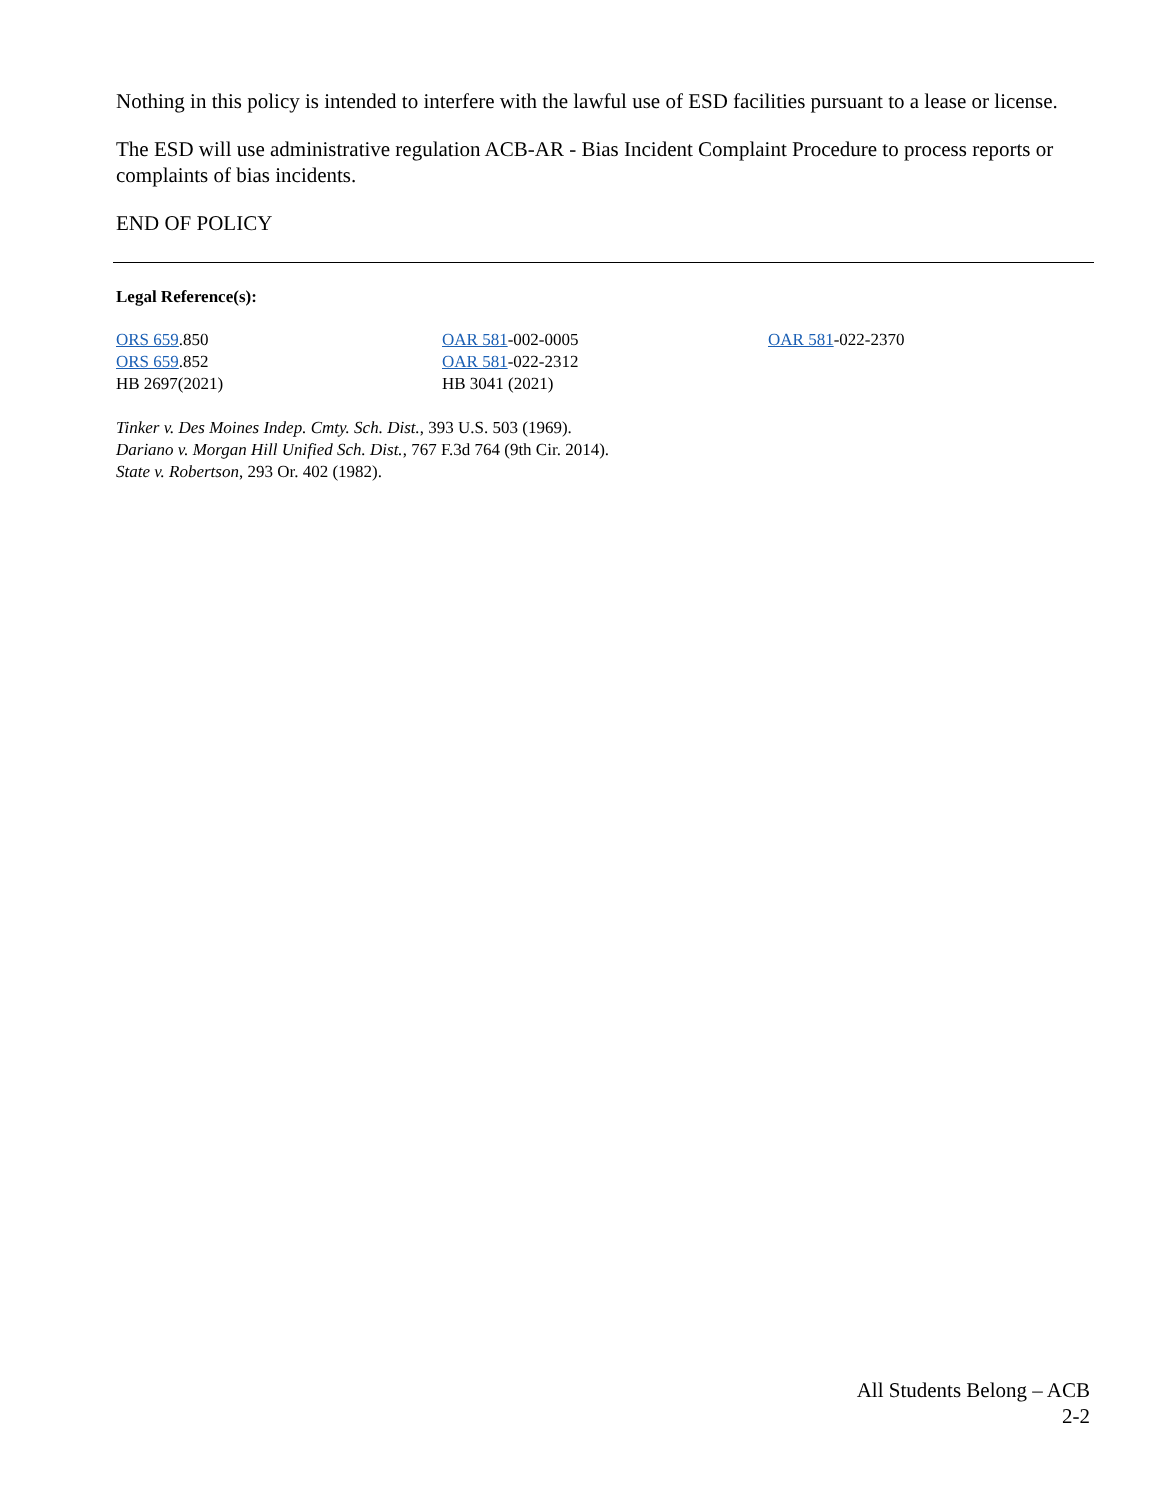Nothing in this policy is intended to interfere with the lawful use of ESD facilities pursuant to a lease or license.
The ESD will use administrative regulation ACB-AR - Bias Incident Complaint Procedure to process reports or complaints of bias incidents.
END OF POLICY
Legal Reference(s):
ORS 659.850
ORS 659.852
HB 2697(2021)
OAR 581-002-0005
OAR 581-022-2312
HB 3041 (2021)
OAR 581-022-2370
Tinker v. Des Moines Indep. Cmty. Sch. Dist., 393 U.S. 503 (1969).
Dariano v. Morgan Hill Unified Sch. Dist., 767 F.3d 764 (9th Cir. 2014).
State v. Robertson, 293 Or. 402 (1982).
All Students Belong – ACB
2-2